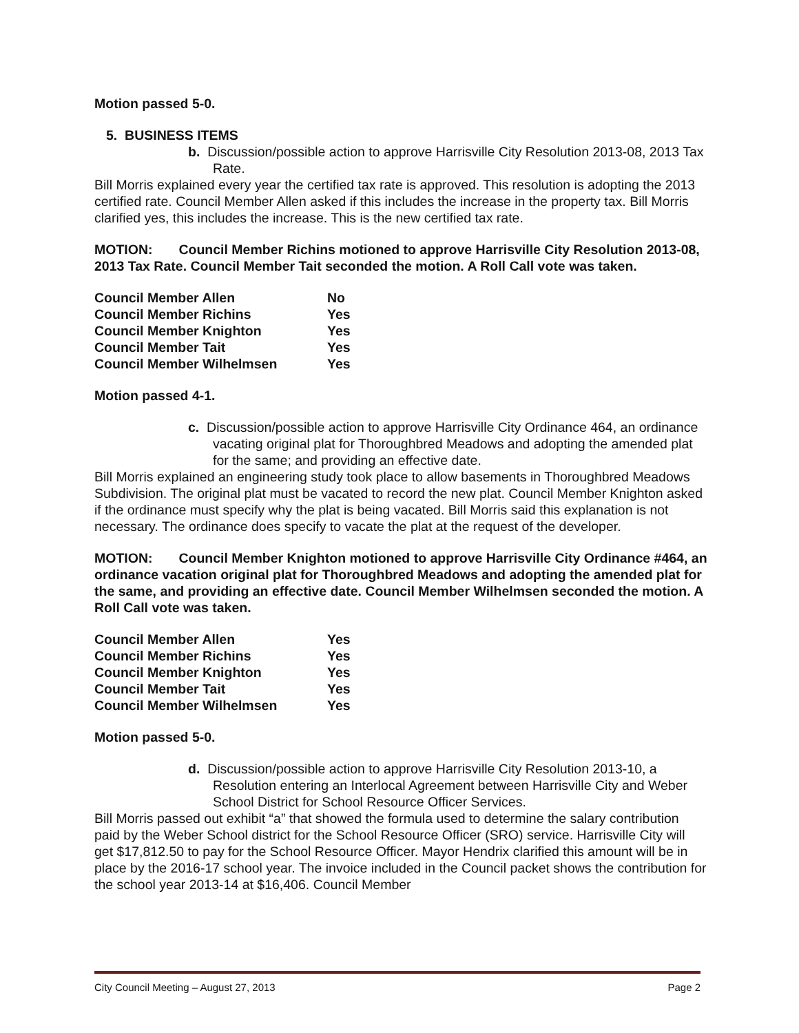Motion passed 5-0.
5. BUSINESS ITEMS
b. Discussion/possible action to approve Harrisville City Resolution 2013-08, 2013 Tax Rate.
Bill Morris explained every year the certified tax rate is approved. This resolution is adopting the 2013 certified rate. Council Member Allen asked if this includes the increase in the property tax. Bill Morris clarified yes, this includes the increase. This is the new certified tax rate.
MOTION: Council Member Richins motioned to approve Harrisville City Resolution 2013-08, 2013 Tax Rate. Council Member Tait seconded the motion. A Roll Call vote was taken.
| Council Member Allen | No |
| Council Member Richins | Yes |
| Council Member Knighton | Yes |
| Council Member Tait | Yes |
| Council Member Wilhelmsen | Yes |
Motion passed 4-1.
c. Discussion/possible action to approve Harrisville City Ordinance 464, an ordinance vacating original plat for Thoroughbred Meadows and adopting the amended plat for the same; and providing an effective date.
Bill Morris explained an engineering study took place to allow basements in Thoroughbred Meadows Subdivision. The original plat must be vacated to record the new plat. Council Member Knighton asked if the ordinance must specify why the plat is being vacated. Bill Morris said this explanation is not necessary. The ordinance does specify to vacate the plat at the request of the developer.
MOTION: Council Member Knighton motioned to approve Harrisville City Ordinance #464, an ordinance vacation original plat for Thoroughbred Meadows and adopting the amended plat for the same, and providing an effective date. Council Member Wilhelmsen seconded the motion. A Roll Call vote was taken.
| Council Member Allen | Yes |
| Council Member Richins | Yes |
| Council Member Knighton | Yes |
| Council Member Tait | Yes |
| Council Member Wilhelmsen | Yes |
Motion passed 5-0.
d. Discussion/possible action to approve Harrisville City Resolution 2013-10, a Resolution entering an Interlocal Agreement between Harrisville City and Weber School District for School Resource Officer Services.
Bill Morris passed out exhibit “a” that showed the formula used to determine the salary contribution paid by the Weber School district for the School Resource Officer (SRO) service. Harrisville City will get $17,812.50 to pay for the School Resource Officer. Mayor Hendrix clarified this amount will be in place by the 2016-17 school year. The invoice included in the Council packet shows the contribution for the school year 2013-14 at $16,406. Council Member
City Council Meeting – August 27, 2013 Page 2